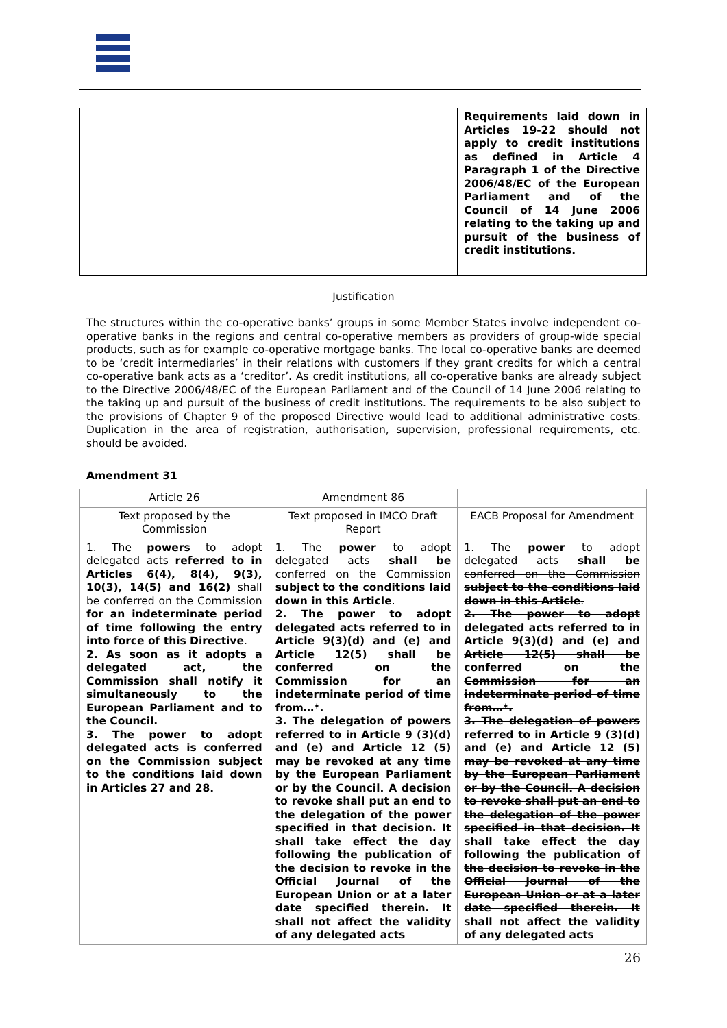| | | Requirements laid down in Articles 19-22 should not apply to credit institutions as defined in Article 4 Paragraph 1 of the Directive 2006/48/EC of the European Parliament and of the Council of 14 June 2006 relating to the taking up and pursuit of the business of credit institutions. |
Justification
The structures within the co-operative banks’ groups in some Member States involve independent co-operative banks in the regions and central co-operative members as providers of group-wide special products, such as for example co-operative mortgage banks. The local co-operative banks are deemed to be ‘credit intermediaries’ in their relations with customers if they grant credits for which a central co-operative bank acts as a ‘creditor’. As credit institutions, all co-operative banks are already subject to the Directive 2006/48/EC of the European Parliament and of the Council of 14 June 2006 relating to the taking up and pursuit of the business of credit institutions. The requirements to be also subject to the provisions of Chapter 9 of the proposed Directive would lead to additional administrative costs. Duplication in the area of registration, authorisation, supervision, professional requirements, etc. should be avoided.
Amendment 31
| Article 26 | Amendment 86 | |
| Text proposed by the Commission | Text proposed in IMCO Draft Report | EACB Proposal for Amendment |
| 1. The powers to adopt delegated acts referred to in Articles 6(4), 8(4), 9(3), 10(3), 14(5) and 16(2) shall be conferred on the Commission for an indeterminate period of time following the entry into force of this Directive . 2. As soon as it adopts a delegated act, the Commission shall notify it simultaneously to the European Parliament and to the Council. 3. The power to adopt delegated acts is conferred on the Commission subject to the conditions laid down in Articles 27 and 28. | 1. The power to adopt delegated acts shall be conferred on the Commission subject to the conditions laid down in this Article . 2. The power to adopt delegated acts referred to in Article 9(3)(d) and (e) and Article 12(5) shall be conferred on the Commission for an indeterminate period of time from…*. 3. The delegation of powers referred to in Article 9 (3)(d) and (e) and Article 12 (5) may be revoked at any time by the European Parliament or by the Council. A decision to revoke shall put an end to the delegation of the power specified in that decision. It shall take effect the day following the publication of the decision to revoke in the Official Journal of the European Union or at a later date specified therein. It shall not affect the validity of any delegated acts | 1. The power to adopt delegated acts shall be conferred on the Commission subject to the conditions laid down in this Article . 2. The power to adopt delegated acts referred to in Article 9(3)(d) and (e) and Article 12(5) shall be conferred on the Commission for an indeterminate period of time from…*. 3. The delegation of powers referred to in Article 9 (3)(d) and (e) and Article 12 (5) may be revoked at any time by the European Parliament or by the Council. A decision to revoke shall put an end to the delegation of the power specified in that decision. It shall take effect the day following the publication of the decision to revoke in the Official Journal of the European Union or at a later date specified therein. It shall not affect the validity of any delegated acts |
26